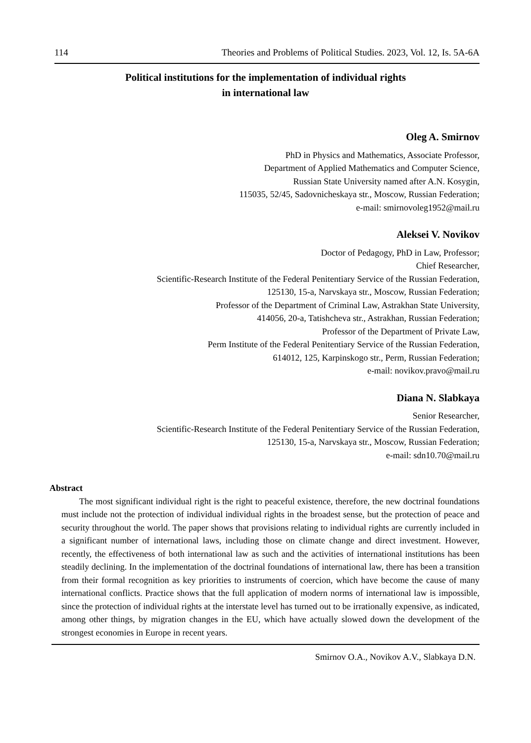114 Theories and Problems of Political Studies. 2023, Vol. 12, Is. 5A-6A
Political institutions for the implementation of individual rights
in international law
Oleg A. Smirnov
PhD in Physics and Mathematics, Associate Professor,
Department of Applied Mathematics and Computer Science,
Russian State University named after A.N. Kosygin,
115035, 52/45, Sadovnicheskaya str., Moscow, Russian Federation;
e-mail: smirnovoleg1952@mail.ru
Aleksei V. Novikov
Doctor of Pedagogy, PhD in Law, Professor;
Chief Researcher,
Scientific-Research Institute of the Federal Penitentiary Service of the Russian Federation,
125130, 15-a, Narvskaya str., Moscow, Russian Federation;
Professor of the Department of Criminal Law, Astrakhan State University,
414056, 20-a, Tatishcheva str., Astrakhan, Russian Federation;
Professor of the Department of Private Law,
Perm Institute of the Federal Penitentiary Service of the Russian Federation,
614012, 125, Karpinskogo str., Perm, Russian Federation;
e-mail: novikov.pravo@mail.ru
Diana N. Slabkaya
Senior Researcher,
Scientific-Research Institute of the Federal Penitentiary Service of the Russian Federation,
125130, 15-a, Narvskaya str., Moscow, Russian Federation;
e-mail: sdn10.70@mail.ru
Abstract
The most significant individual right is the right to peaceful existence, therefore, the new doctrinal foundations must include not the protection of individual individual rights in the broadest sense, but the protection of peace and security throughout the world. The paper shows that provisions relating to individual rights are currently included in a significant number of international laws, including those on climate change and direct investment. However, recently, the effectiveness of both international law as such and the activities of international institutions has been steadily declining. In the implementation of the doctrinal foundations of international law, there has been a transition from their formal recognition as key priorities to instruments of coercion, which have become the cause of many international conflicts. Practice shows that the full application of modern norms of international law is impossible, since the protection of individual rights at the interstate level has turned out to be irrationally expensive, as indicated, among other things, by migration changes in the EU, which have actually slowed down the development of the strongest economies in Europe in recent years.
Smirnov O.A., Novikov A.V., Slabkaya D.N.